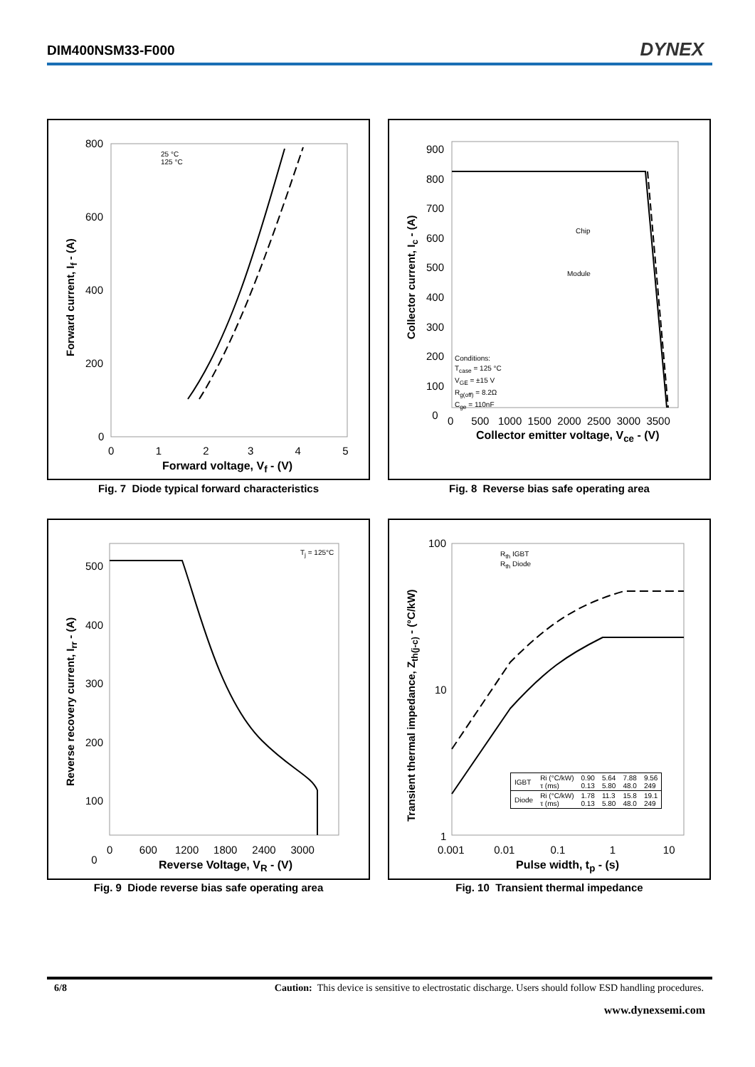DIM400NSM33-F000 DYNEX
25 °C
125 °C
800
600
400
200
0
0 1 2 3 4 5
Forward voltage, V<sub>f</sub> - (V)
Forward current, I<sub>f</sub> - (A)
Fig. 7 Diode typical forward characteristics
Chip
Module
Conditions:
T<sub>case</sub> = 125 °C
V<sub>GE</sub> = ±15 V
R<sub>g(off)</sub> = 8.2Ω
C<sub>ge</sub> = 110nF
900
800
700
600
500
400
300
200
100
0
0 500 1000 1500 2000 2500 3000 3500
Collector emitter voltage, V<sub>ce</sub> - (V)
Collector current, I<sub>c</sub> - (A)
Fig. 8 Reverse bias safe operating area
T<sub>j</sub> = 125°C
500
400
300
200
100
0
0 600 1200 1800 2400 3000
Reverse Voltage, V<sub>R</sub> - (V)
Reverse recovery current, I<sub>rr</sub> - (A)
Fig. 9 Diode reverse bias safe operating area
R<sub>th</sub> IGBT
R<sub>th</sub> Diode
| IGBT | Ri (°C/kW) τ (ms) | 0.90 0.13 | 5.64 5.80 | 7.88 48.0 | 9.56 249 |
| Diode | Ri (°C/kW) τ (ms) | 1.78 0.13 | 11.3 5.80 | 15.8 48.0 | 19.1 249 |
100
10
1
0.001 0.01 0.1 1 10
Pulse width, t<sub>p</sub> - (s)
Transient thermal impedance, Z<sub>th(j-c)</sub> - (°C/kW)
Fig. 10 Transient thermal impedance
6/8 Caution: This device is sensitive to electrostatic discharge. Users should follow ESD handling procedures.
www.dynexsemi.com